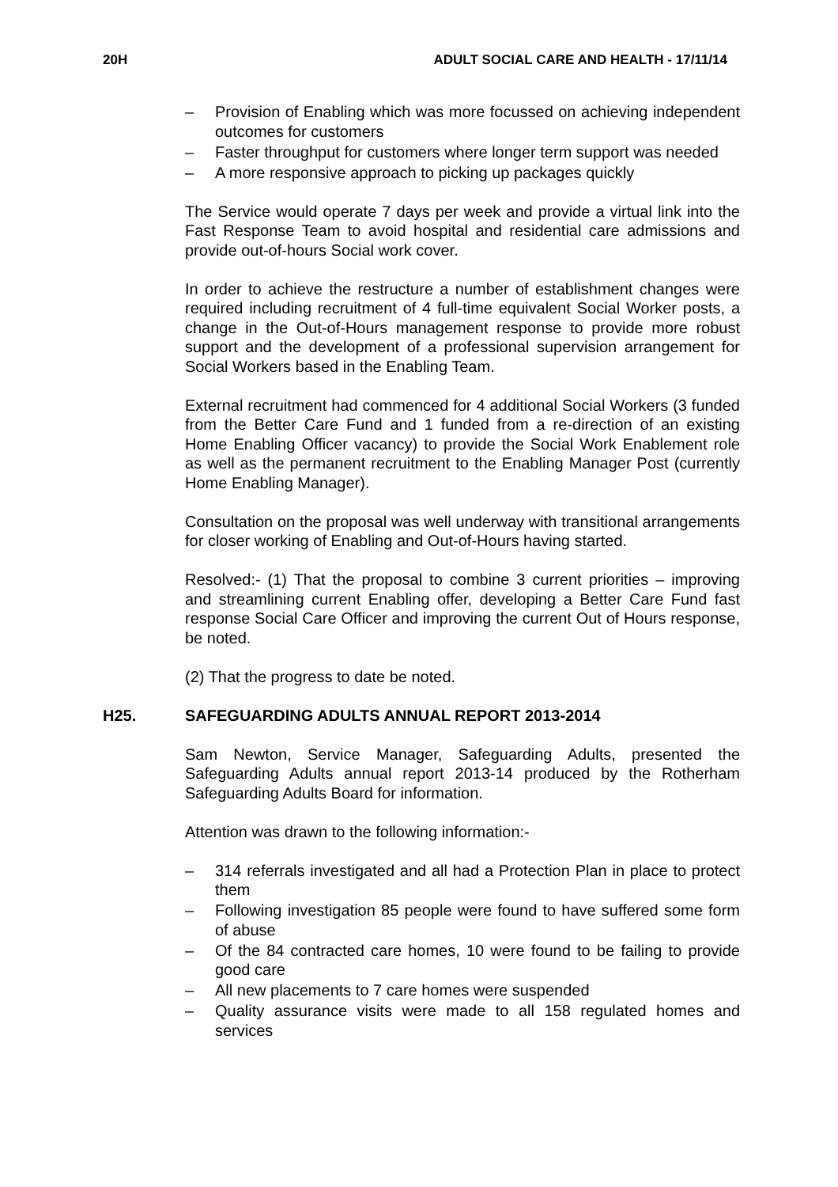20H ADULT SOCIAL CARE AND HEALTH - 17/11/14
– Provision of Enabling which was more focussed on achieving independent outcomes for customers
– Faster throughput for customers where longer term support was needed
– A more responsive approach to picking up packages quickly
The Service would operate 7 days per week and provide a virtual link into the Fast Response Team to avoid hospital and residential care admissions and provide out-of-hours Social work cover.
In order to achieve the restructure a number of establishment changes were required including recruitment of 4 full-time equivalent Social Worker posts, a change in the Out-of-Hours management response to provide more robust support and the development of a professional supervision arrangement for Social Workers based in the Enabling Team.
External recruitment had commenced for 4 additional Social Workers (3 funded from the Better Care Fund and 1 funded from a re-direction of an existing Home Enabling Officer vacancy) to provide the Social Work Enablement role as well as the permanent recruitment to the Enabling Manager Post (currently Home Enabling Manager).
Consultation on the proposal was well underway with transitional arrangements for closer working of Enabling and Out-of-Hours having started.
Resolved:- (1) That the proposal to combine 3 current priorities – improving and streamlining current Enabling offer, developing a Better Care Fund fast response Social Care Officer and improving the current Out of Hours response, be noted.
(2) That the progress to date be noted.
H25. SAFEGUARDING ADULTS ANNUAL REPORT 2013-2014
Sam Newton, Service Manager, Safeguarding Adults, presented the Safeguarding Adults annual report 2013-14 produced by the Rotherham Safeguarding Adults Board for information.
Attention was drawn to the following information:-
– 314 referrals investigated and all had a Protection Plan in place to protect them
– Following investigation 85 people were found to have suffered some form of abuse
– Of the 84 contracted care homes, 10 were found to be failing to provide good care
– All new placements to 7 care homes were suspended
– Quality assurance visits were made to all 158 regulated homes and services